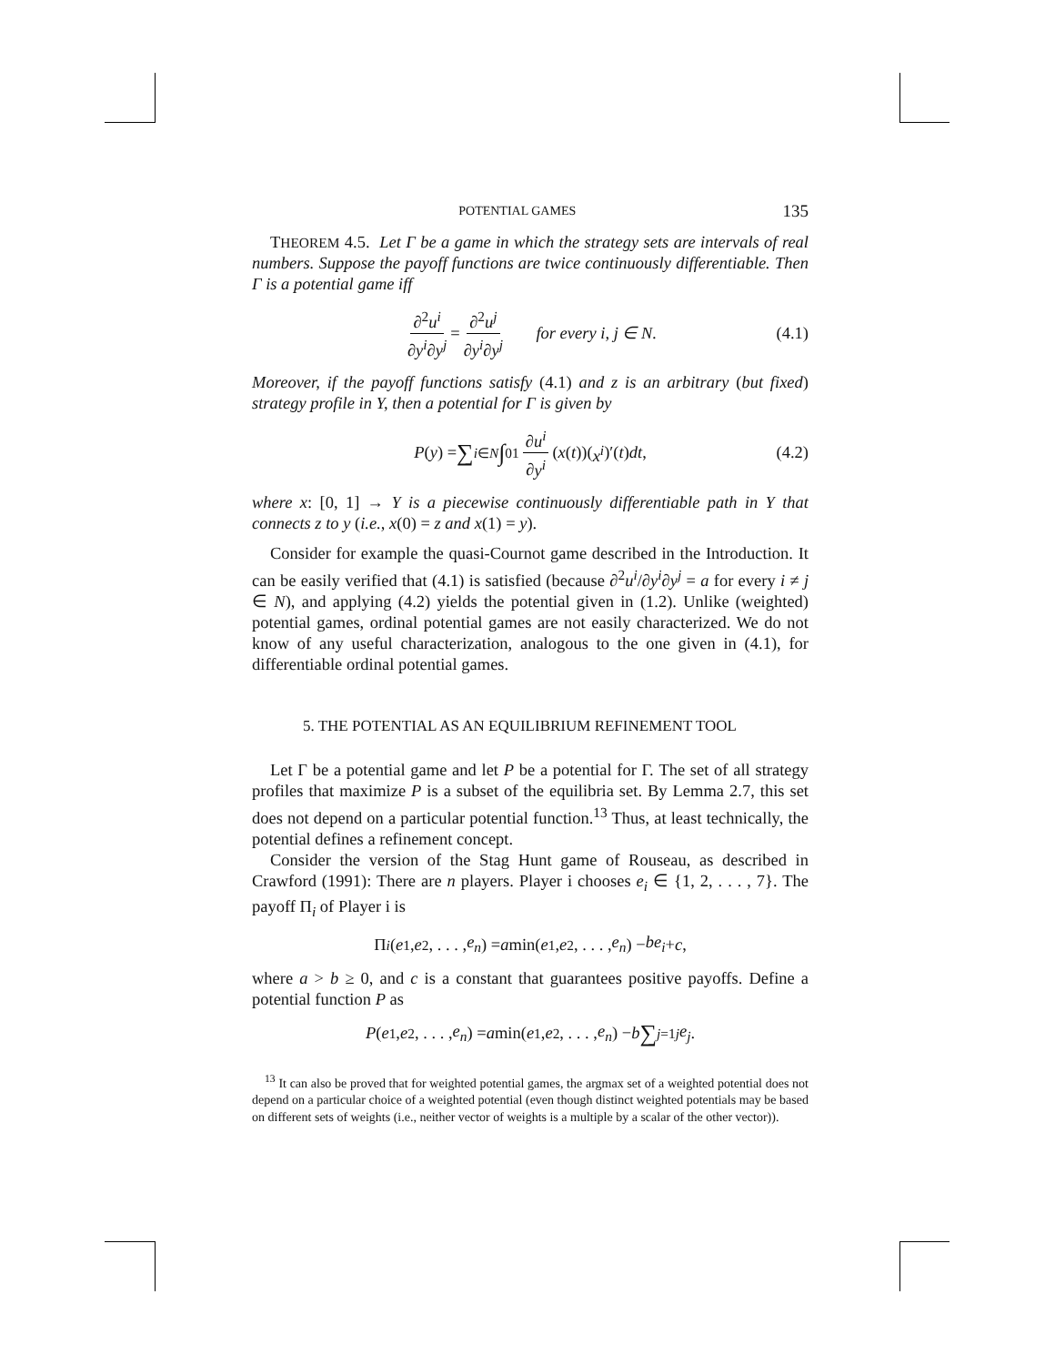POTENTIAL GAMES 135
THEOREM 4.5. Let Γ be a game in which the strategy sets are intervals of real numbers. Suppose the payoff functions are twice continuously differentiable. Then Γ is a potential game iff
∂<sup>2</sup>u<sup>i</sup> ∂y<sup>i</sup>∂y<sup>j</sup> = ∂<sup>2</sup>u<sup>j</sup> ∂y<sup>i</sup>∂y<sup>j</sup> for every i, j ∈ N. (4.1)
Moreover, if the payoff functions satisfy (4.1) and z is an arbitrary (but fixed) strategy profile in Y, then a potential for Γ is given by
P (y) = ∑<sub>i∈N</sub> ∫<sub>0</sub><sup>1</sup> ∂u<sup>i</sup> ∂y<sup>i</sup> (x (t))(x<sup>i</sup>)′(t) dt, (4.2)
where x: [0, 1] → Y is a piecewise continuously differentiable path in Y that connects z to y (i.e., x(0) = z and x(1) = y).
Consider for example the quasi-Cournot game described in the Introduction. It can be easily verified that (4.1) is satisfied (because ∂<sup>2</sup>u<sup>i</sup>/∂y<sup>i</sup>∂y<sup>j</sup> = a for every i ≠ j ∈ N), and applying (4.2) yields the potential given in (1.2). Unlike (weighted) potential games, ordinal potential games are not easily characterized. We do not know of any useful characterization, analogous to the one given in (4.1), for differentiable ordinal potential games.
5. THE POTENTIAL AS AN EQUILIBRIUM REFINEMENT TOOL
Let Γ be a potential game and let P be a potential for Γ. The set of all strategy profiles that maximize P is a subset of the equilibria set. By Lemma 2.7, this set does not depend on a particular potential function.<sup>13</sup> Thus, at least technically, the potential defines a refinement concept.
Consider the version of the Stag Hunt game of Rouseau, as described in Crawford (1991): There are n players. Player i chooses e<sub>i</sub> ∈ {1, 2, . . . , 7}. The payoff Π<sub>i</sub> of Player i is
Π<sub>i</sub> (e<sub>1</sub>, e<sub>2</sub>, . . . , e<sub>n</sub>) = a min(e<sub>1</sub>, e<sub>2</sub>, . . . , e<sub>n</sub>) − be<sub>i</sub> + c,
where a > b ≥ 0, and c is a constant that guarantees positive payoffs. Define a potential function P as
P (e<sub>1</sub>, e<sub>2</sub>, . . . , e<sub>n</sub>) = a min(e<sub>1</sub>, e<sub>2</sub>, . . . , e<sub>n</sub>) − b ∑<sub>j=1</sub><sup>j</sup> e<sub>j</sub>.
<sup>13</sup> It can also be proved that for weighted potential games, the argmax set of a weighted potential does not depend on a particular choice of a weighted potential (even though distinct weighted potentials may be based on different sets of weights (i.e., neither vector of weights is a multiple by a scalar of the other vector)).